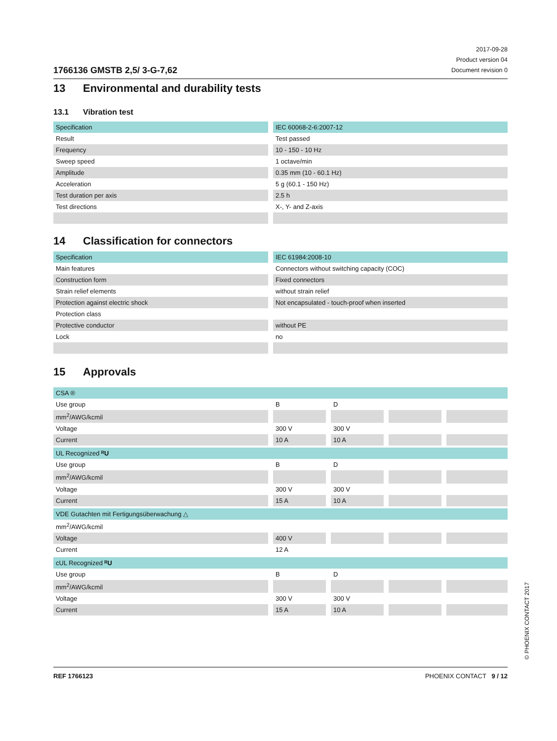1766136 GMSTB 2,5/ 3-G-7,62
2017-09-28
Product version 04
Document revision 0
13 Environmental and durability tests
13.1 Vibration test
| Specification | IEC 60068-2-6:2007-12 |
| Result | Test passed |
| Frequency | 10 - 150 - 10 Hz |
| Sweep speed | 1 octave/min |
| Amplitude | 0.35 mm (10 - 60.1 Hz) |
| Acceleration | 5 g (60.1 - 150 Hz) |
| Test duration per axis | 2.5 h |
| Test directions | X-, Y- and Z-axis |
14 Classification for connectors
| Specification | IEC 61984:2008-10 |
| Main features | Connectors without switching capacity (COC) |
| Construction form | Fixed connectors |
| Strain relief elements | without strain relief |
| Protection against electric shock | Not encapsulated - touch-proof when inserted |
| Protection class | |
| Protective conductor | without PE |
| Lock | no |
15 Approvals
| CSA ® | | | | |
| Use group | B | D | | |
| mm<sup>2</sup>/AWG/kcmil | | | | |
| Voltage | 300 V | 300 V | | |
| Current | 10 A | 10 A | | |
| UL Recognized ᴿU | | | | |
| Use group | B | D | | |
| mm<sup>2</sup>/AWG/kcmil | | | | |
| Voltage | 300 V | 300 V | | |
| Current | 15 A | 10 A | | |
| VDE Gutachten mit Fertigungsüberwachung △ | | | | |
| mm<sup>2</sup>/AWG/kcmil | | | | |
| Voltage | 400 V | | | |
| Current | 12 A | | | |
| cUL Recognized ᴿU | | | | |
| Use group | B | D | | |
| mm<sup>2</sup>/AWG/kcmil | | | | |
| Voltage | 300 V | 300 V | | |
| Current | 15 A | 10 A | | |
REF 1766123 PHOENIX CONTACT 9 / 12
© PHOENIX CONTACT 2017